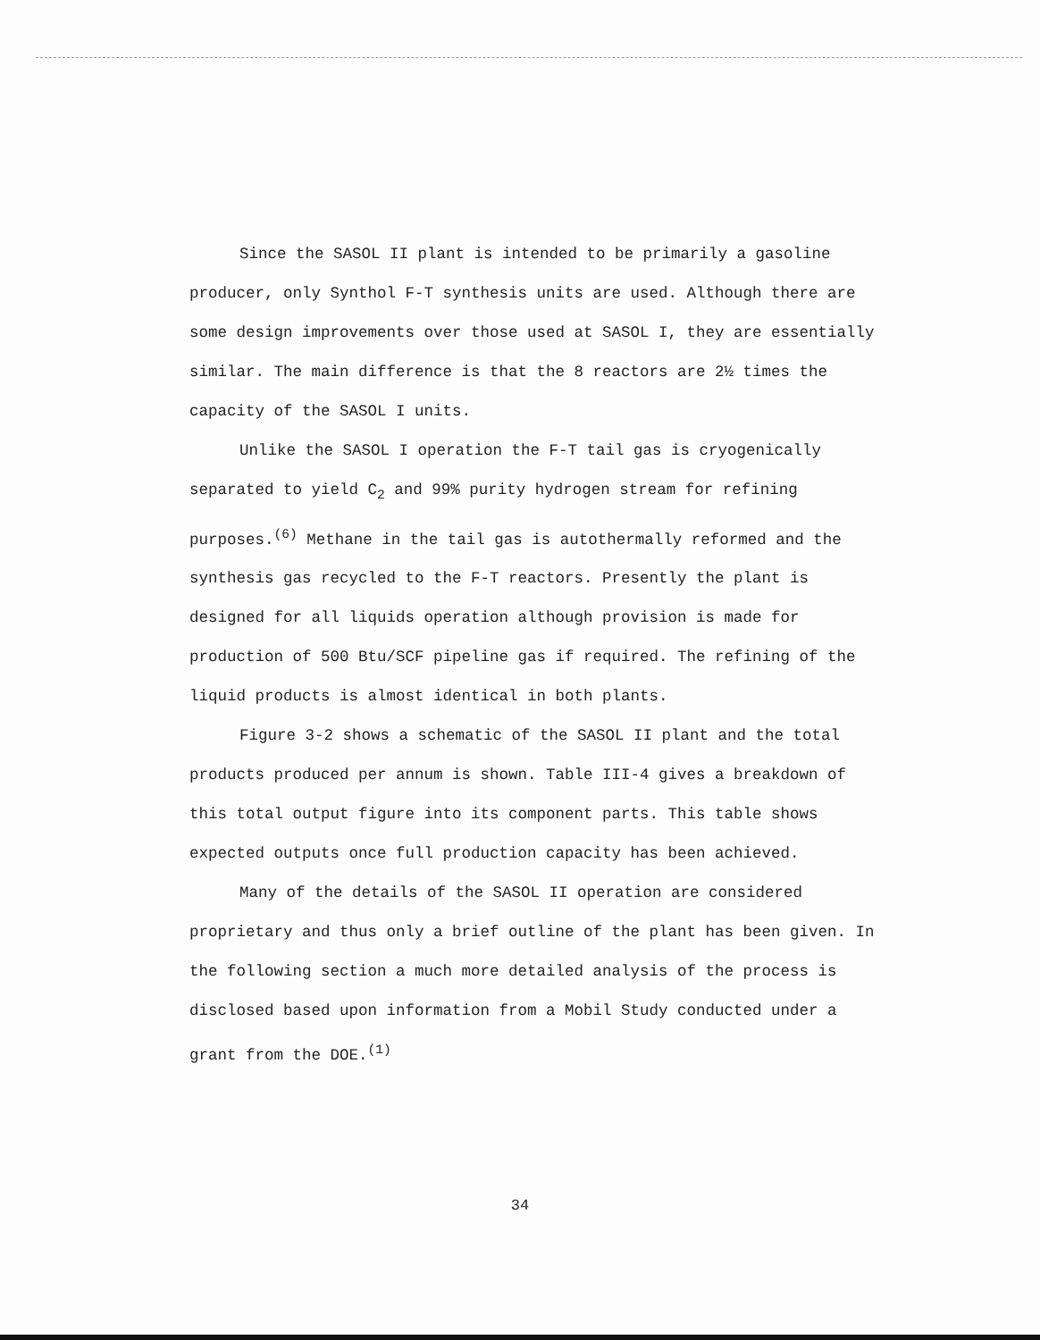Since the SASOL II plant is intended to be primarily a gasoline producer, only Synthol F-T synthesis units are used. Although there are some design improvements over those used at SASOL I, they are essentially similar. The main difference is that the 8 reactors are 2½ times the capacity of the SASOL I units.
Unlike the SASOL I operation the F-T tail gas is cryogenically separated to yield C<sub>2</sub> and 99% purity hydrogen stream for refining purposes.<sup>(6)</sup> Methane in the tail gas is autothermally reformed and the synthesis gas recycled to the F-T reactors. Presently the plant is designed for all liquids operation although provision is made for production of 500 Btu/SCF pipeline gas if required. The refining of the liquid products is almost identical in both plants.
Figure 3-2 shows a schematic of the SASOL II plant and the total products produced per annum is shown. Table III-4 gives a breakdown of this total output figure into its component parts. This table shows expected outputs once full production capacity has been achieved.
Many of the details of the SASOL II operation are considered proprietary and thus only a brief outline of the plant has been given. In the following section a much more detailed analysis of the process is disclosed based upon information from a Mobil Study conducted under a grant from the DOE.<sup>(1)</sup>
34